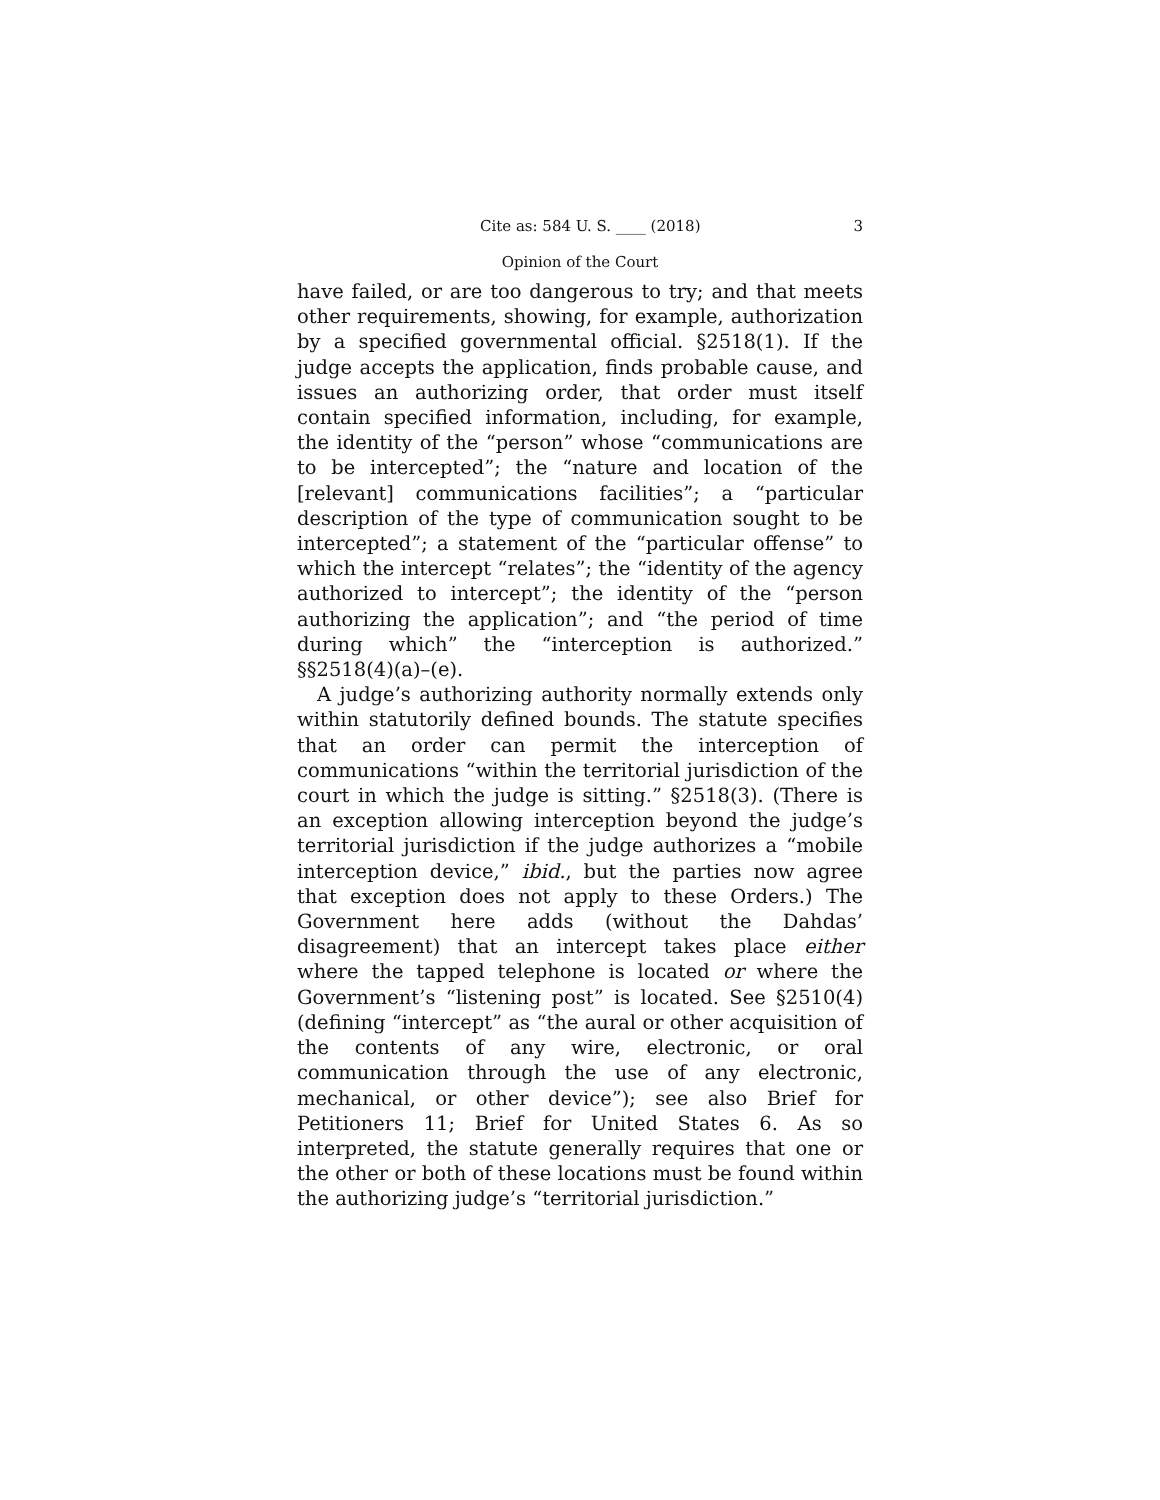Cite as: 584 U. S. ____ (2018) 3
Opinion of the Court
have failed, or are too dangerous to try; and that meets other requirements, showing, for example, authorization by a specified governmental official. §2518(1). If the judge accepts the application, finds probable cause, and issues an authorizing order, that order must itself contain specified information, including, for example, the identity of the “person” whose “communications are to be intercepted”; the “nature and location of the [relevant] communications facilities”; a “particular description of the type of communication sought to be intercepted”; a statement of the “particular offense” to which the intercept “relates”; the “identity of the agency authorized to intercept”; the identity of the “person authorizing the application”; and “the period of time during which” the “interception is authorized.” §§2518(4)(a)–(e).
A judge’s authorizing authority normally extends only within statutorily defined bounds. The statute specifies that an order can permit the interception of communications “within the territorial jurisdiction of the court in which the judge is sitting.” §2518(3). (There is an exception allowing interception beyond the judge’s territorial jurisdiction if the judge authorizes a “mobile interception device,” ibid., but the parties now agree that exception does not apply to these Orders.) The Government here adds (without the Dahdas’ disagreement) that an intercept takes place either where the tapped telephone is located or where the Government’s “listening post” is located. See §2510(4) (defining “intercept” as “the aural or other acquisition of the contents of any wire, electronic, or oral communication through the use of any electronic, mechanical, or other device”); see also Brief for Petitioners 11; Brief for United States 6. As so interpreted, the statute generally requires that one or the other or both of these locations must be found within the authorizing judge’s “territorial jurisdiction.”